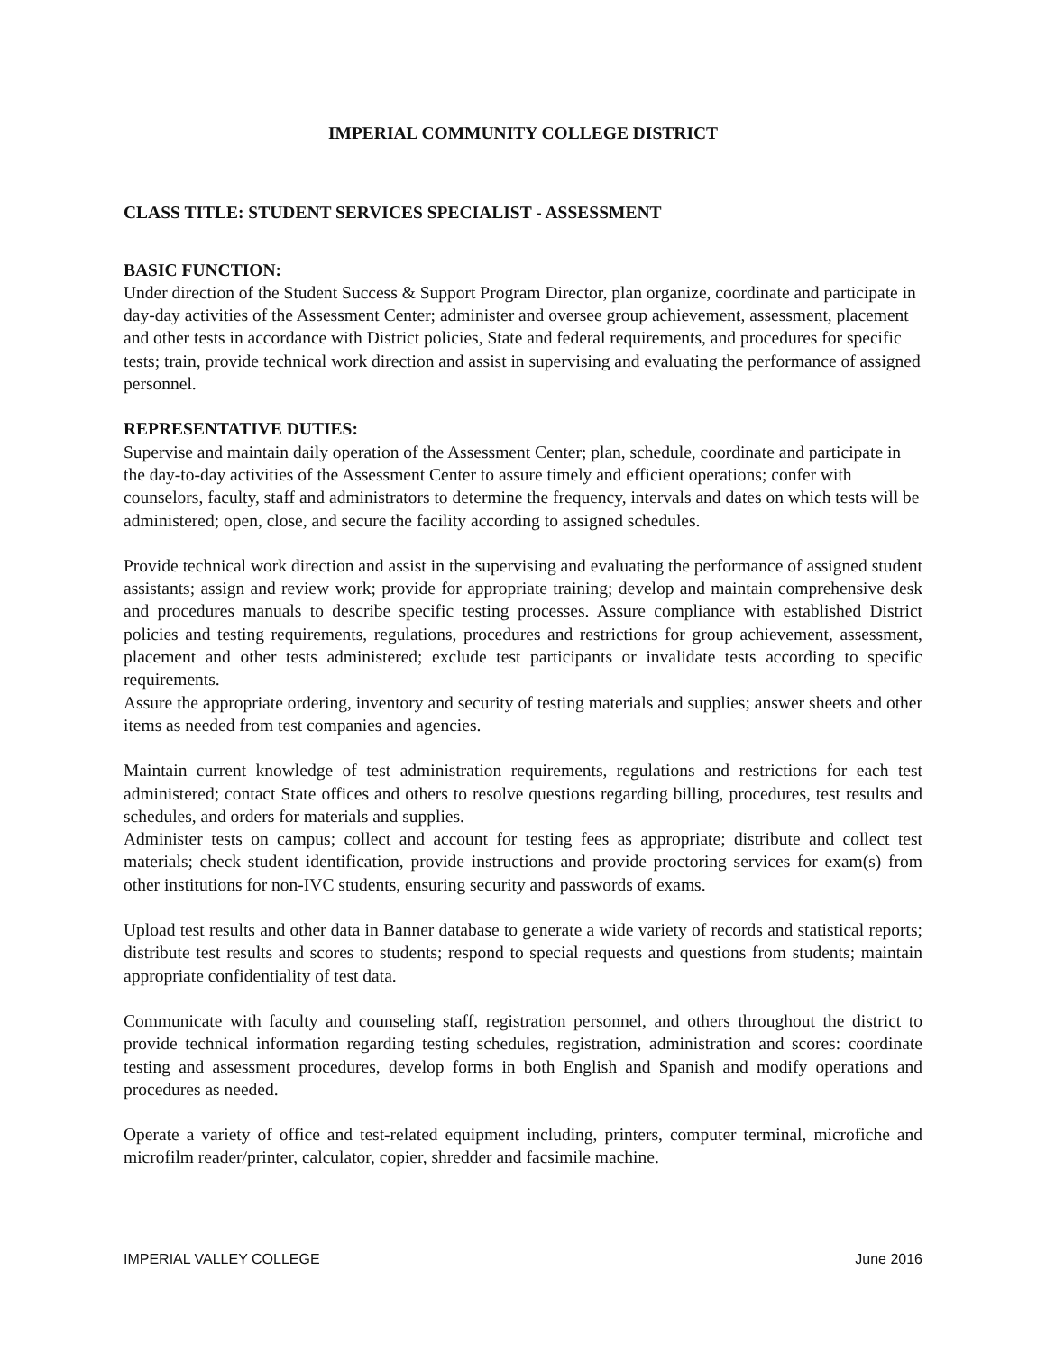IMPERIAL COMMUNITY COLLEGE DISTRICT
CLASS TITLE: STUDENT SERVICES SPECIALIST - ASSESSMENT
BASIC FUNCTION:
Under direction of the Student Success & Support Program Director, plan organize, coordinate and participate in day-day activities of the Assessment Center; administer and oversee group achievement, assessment, placement and other tests in accordance with District policies, State and federal requirements, and procedures for specific tests; train, provide technical work direction and assist in supervising and evaluating the performance of assigned personnel.
REPRESENTATIVE DUTIES:
Supervise and maintain daily operation of the Assessment Center; plan, schedule, coordinate and participate in the day-to-day activities of the Assessment Center to assure timely and efficient operations; confer with counselors, faculty, staff and administrators to determine the frequency, intervals and dates on which tests will be administered; open, close, and secure the facility according to assigned schedules.
Provide technical work direction and assist in the supervising and evaluating the performance of assigned student assistants; assign and review work; provide for appropriate training; develop and maintain comprehensive desk and procedures manuals to describe specific testing processes. Assure compliance with established District policies and testing requirements, regulations, procedures and restrictions for group achievement, assessment, placement and other tests administered; exclude test participants or invalidate tests according to specific requirements.
Assure the appropriate ordering, inventory and security of testing materials and supplies; answer sheets and other items as needed from test companies and agencies.
Maintain current knowledge of test administration requirements, regulations and restrictions for each test administered; contact State offices and others to resolve questions regarding billing, procedures, test results and schedules, and orders for materials and supplies.
Administer tests on campus; collect and account for testing fees as appropriate; distribute and collect test materials; check student identification, provide instructions and provide proctoring services for exam(s) from other institutions for non-IVC students, ensuring security and passwords of exams.
Upload test results and other data in Banner database to generate a wide variety of records and statistical reports; distribute test results and scores to students; respond to special requests and questions from students; maintain appropriate confidentiality of test data.
Communicate with faculty and counseling staff, registration personnel, and others throughout the district to provide technical information regarding testing schedules, registration, administration and scores: coordinate testing and assessment procedures, develop forms in both English and Spanish and modify operations and procedures as needed.
Operate a variety of office and test-related equipment including, printers, computer terminal, microfiche and microfilm reader/printer, calculator, copier, shredder and facsimile machine.
IMPERIAL VALLEY COLLEGE June 2016